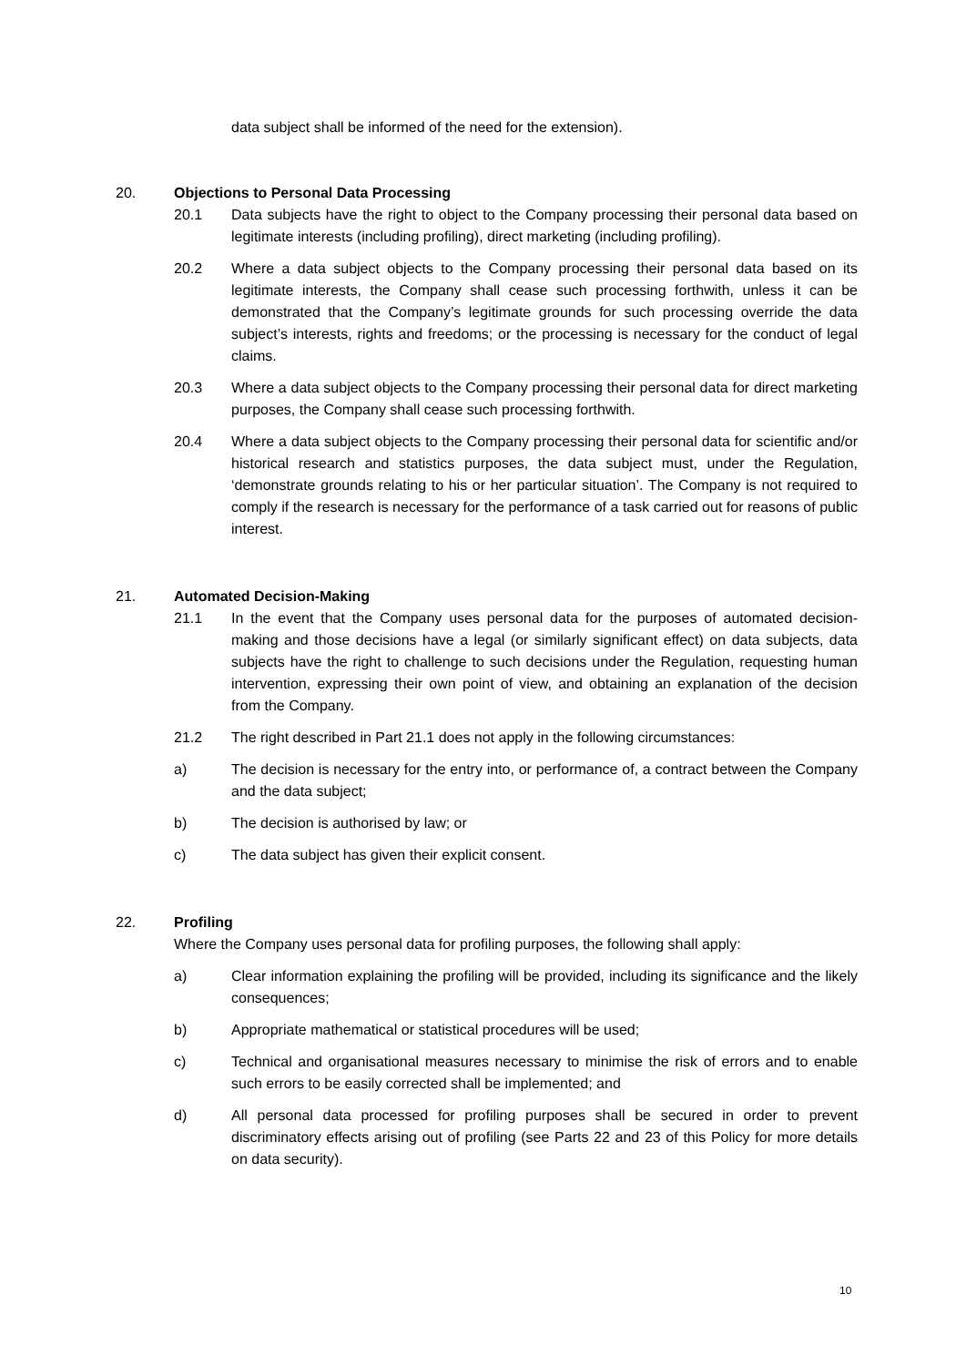data subject shall be informed of the need for the extension).
20. Objections to Personal Data Processing
20.1 Data subjects have the right to object to the Company processing their personal data based on legitimate interests (including profiling), direct marketing (including profiling).
20.2 Where a data subject objects to the Company processing their personal data based on its legitimate interests, the Company shall cease such processing forthwith, unless it can be demonstrated that the Company’s legitimate grounds for such processing override the data subject’s interests, rights and freedoms; or the processing is necessary for the conduct of legal claims.
20.3 Where a data subject objects to the Company processing their personal data for direct marketing purposes, the Company shall cease such processing forthwith.
20.4 Where a data subject objects to the Company processing their personal data for scientific and/or historical research and statistics purposes, the data subject must, under the Regulation, ‘demonstrate grounds relating to his or her particular situation’. The Company is not required to comply if the research is necessary for the performance of a task carried out for reasons of public interest.
21. Automated Decision-Making
21.1 In the event that the Company uses personal data for the purposes of automated decision-making and those decisions have a legal (or similarly significant effect) on data subjects, data subjects have the right to challenge to such decisions under the Regulation, requesting human intervention, expressing their own point of view, and obtaining an explanation of the decision from the Company.
21.2 The right described in Part 21.1 does not apply in the following circumstances:
a) The decision is necessary for the entry into, or performance of, a contract between the Company and the data subject;
b) The decision is authorised by law; or
c) The data subject has given their explicit consent.
22. Profiling
Where the Company uses personal data for profiling purposes, the following shall apply:
a) Clear information explaining the profiling will be provided, including its significance and the likely consequences;
b) Appropriate mathematical or statistical procedures will be used;
c) Technical and organisational measures necessary to minimise the risk of errors and to enable such errors to be easily corrected shall be implemented; and
d) All personal data processed for profiling purposes shall be secured in order to prevent discriminatory effects arising out of profiling (see Parts 22 and 23 of this Policy for more details on data security).
10